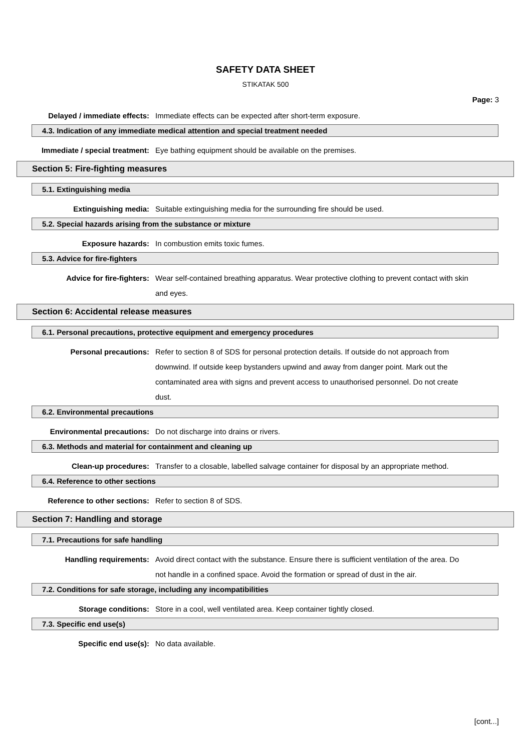SAFETY DATA SHEET
STIKATAK 500
Page: 3
Delayed / immediate effects: Immediate effects can be expected after short-term exposure.
4.3. Indication of any immediate medical attention and special treatment needed
Immediate / special treatment: Eye bathing equipment should be available on the premises.
Section 5: Fire-fighting measures
5.1. Extinguishing media
Extinguishing media: Suitable extinguishing media for the surrounding fire should be used.
5.2. Special hazards arising from the substance or mixture
Exposure hazards: In combustion emits toxic fumes.
5.3. Advice for fire-fighters
Advice for fire-fighters: Wear self-contained breathing apparatus. Wear protective clothing to prevent contact with skin and eyes.
Section 6: Accidental release measures
6.1. Personal precautions, protective equipment and emergency procedures
Personal precautions: Refer to section 8 of SDS for personal protection details. If outside do not approach from downwind. If outside keep bystanders upwind and away from danger point. Mark out the contaminated area with signs and prevent access to unauthorised personnel. Do not create dust.
6.2. Environmental precautions
Environmental precautions: Do not discharge into drains or rivers.
6.3. Methods and material for containment and cleaning up
Clean-up procedures: Transfer to a closable, labelled salvage container for disposal by an appropriate method.
6.4. Reference to other sections
Reference to other sections: Refer to section 8 of SDS.
Section 7: Handling and storage
7.1. Precautions for safe handling
Handling requirements: Avoid direct contact with the substance. Ensure there is sufficient ventilation of the area. Do not handle in a confined space. Avoid the formation or spread of dust in the air.
7.2. Conditions for safe storage, including any incompatibilities
Storage conditions: Store in a cool, well ventilated area. Keep container tightly closed.
7.3. Specific end use(s)
Specific end use(s): No data available.
[cont...]